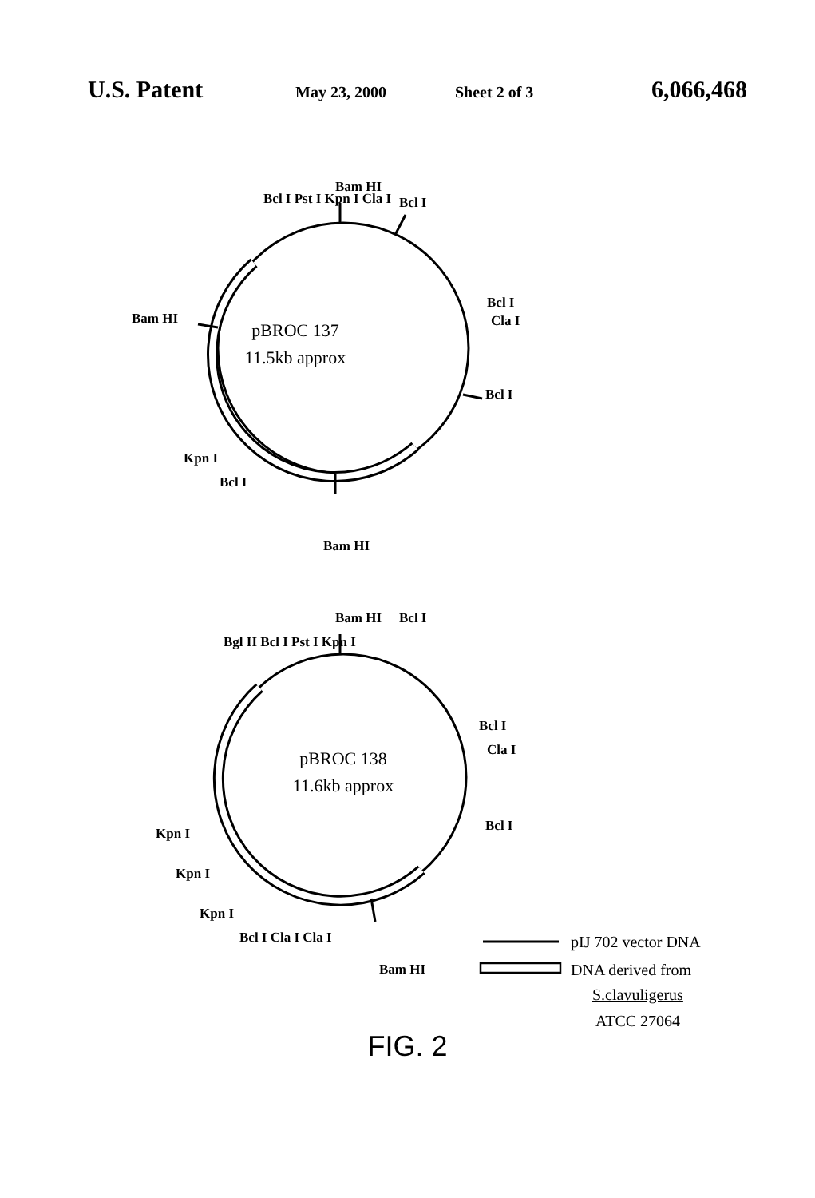U.S. Patent May 23, 2000 Sheet 2 of 3 6,066,468
pBROC 137
11.5kb approx
pBROC 138
11.6kb approx
Bam HI
Bcl I
Cla I
Bcl I
Bam HI
Bcl I
Bcl I Pst I Kpn I Cla I
Kpn I
Bcl I
Bam HI
Bam HI
Bcl I
Bgl II Bcl I Pst I Kpn I
Bcl I
Cla I
Bcl I
Kpn I
Kpn I
Kpn I
Bcl I Cla I Cla I
Bam HI
pIJ 702 vector DNA
DNA derived from
S.clavuligerus
ATCC 27064
FIG. 2